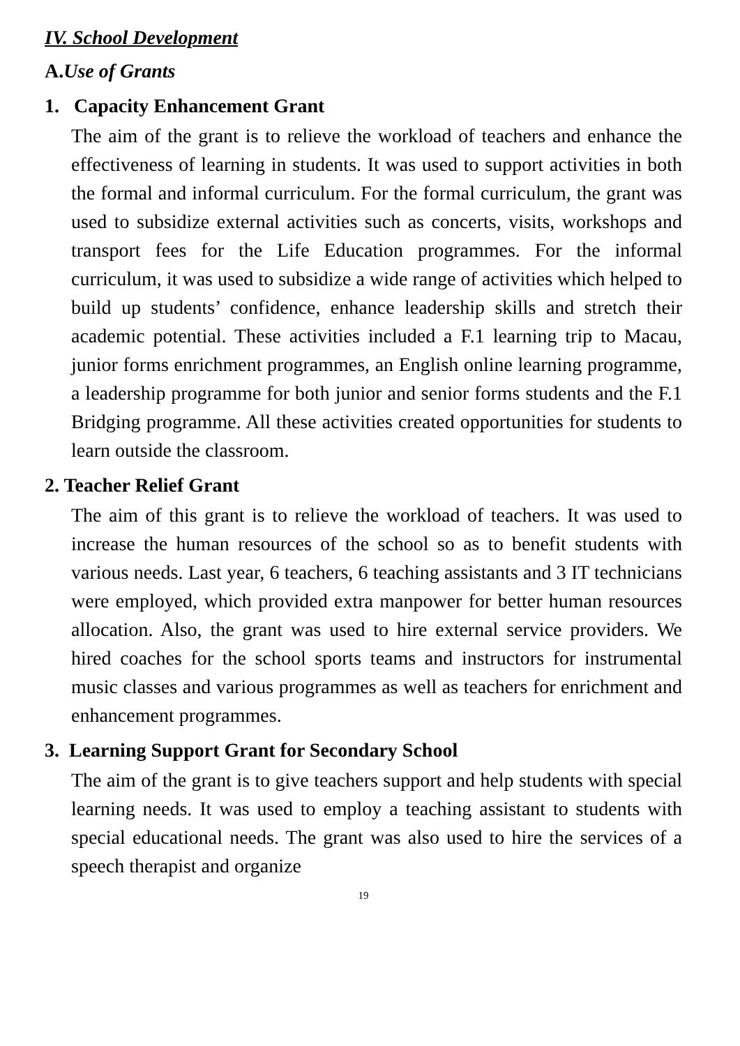IV. School Development
A.Use of Grants
1. Capacity Enhancement Grant
The aim of the grant is to relieve the workload of teachers and enhance the effectiveness of learning in students. It was used to support activities in both the formal and informal curriculum. For the formal curriculum, the grant was used to subsidize external activities such as concerts, visits, workshops and transport fees for the Life Education programmes. For the informal curriculum, it was used to subsidize a wide range of activities which helped to build up students’ confidence, enhance leadership skills and stretch their academic potential. These activities included a F.1 learning trip to Macau, junior forms enrichment programmes, an English online learning programme, a leadership programme for both junior and senior forms students and the F.1 Bridging programme. All these activities created opportunities for students to learn outside the classroom.
2. Teacher Relief Grant
The aim of this grant is to relieve the workload of teachers. It was used to increase the human resources of the school so as to benefit students with various needs. Last year, 6 teachers, 6 teaching assistants and 3 IT technicians were employed, which provided extra manpower for better human resources allocation. Also, the grant was used to hire external service providers. We hired coaches for the school sports teams and instructors for instrumental music classes and various programmes as well as teachers for enrichment and enhancement programmes.
3. Learning Support Grant for Secondary School
The aim of the grant is to give teachers support and help students with special learning needs. It was used to employ a teaching assistant to students with special educational needs. The grant was also used to hire the services of a speech therapist and organize
19